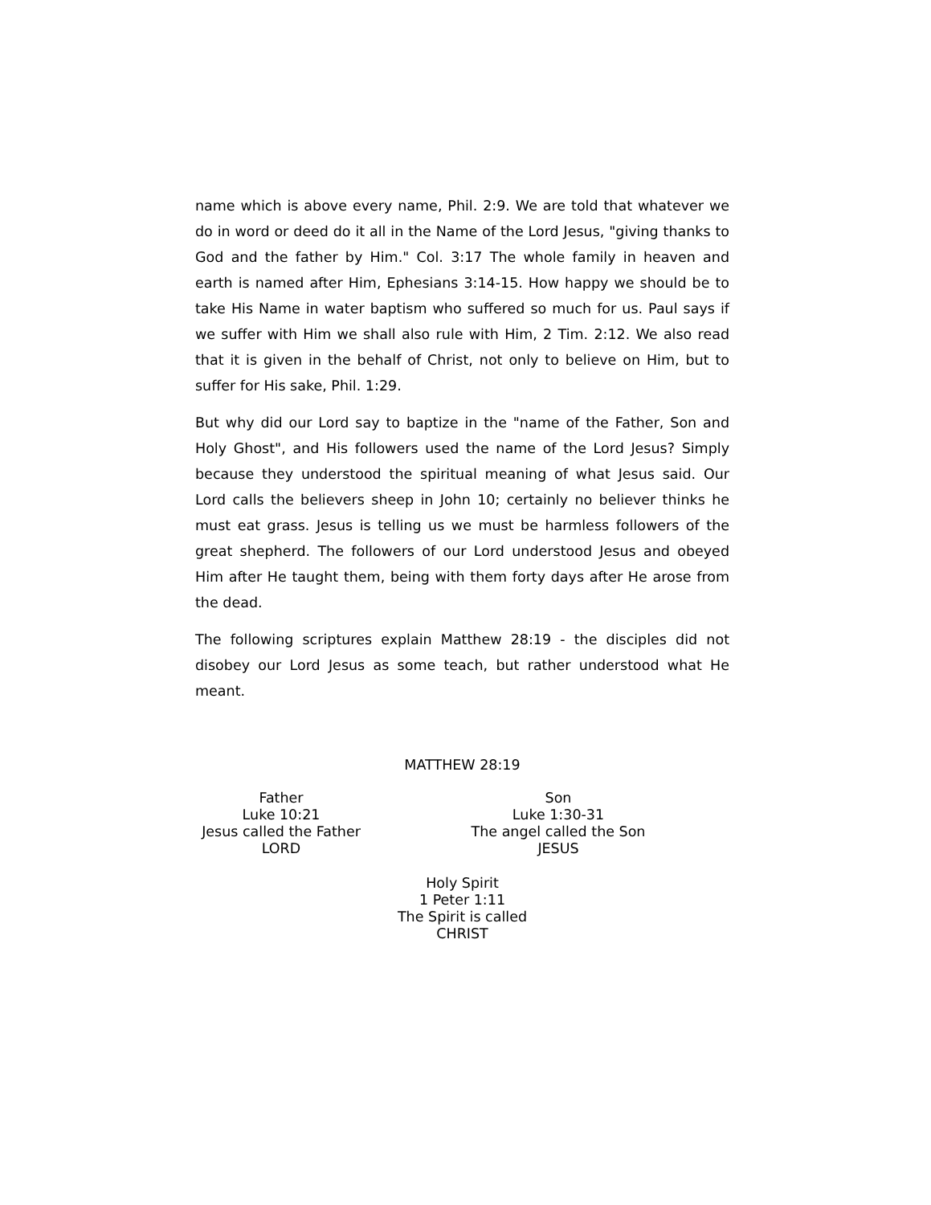name which is above every name, Phil. 2:9. We are told that whatever we do in word or deed do it all in the Name of the Lord Jesus, "giving thanks to God and the father by Him." Col. 3:17 The whole family in heaven and earth is named after Him, Ephesians 3:14-15. How happy we should be to take His Name in water baptism who suffered so much for us. Paul says if we suffer with Him we shall also rule with Him, 2 Tim. 2:12. We also read that it is given in the behalf of Christ, not only to believe on Him, but to suffer for His sake, Phil. 1:29.
But why did our Lord say to baptize in the "name of the Father, Son and Holy Ghost", and His followers used the name of the Lord Jesus? Simply because they understood the spiritual meaning of what Jesus said. Our Lord calls the believers sheep in John 10; certainly no believer thinks he must eat grass. Jesus is telling us we must be harmless followers of the great shepherd. The followers of our Lord understood Jesus and obeyed Him after He taught them, being with them forty days after He arose from the dead.
The following scriptures explain Matthew 28:19 - the disciples did not disobey our Lord Jesus as some teach, but rather understood what He meant.
MATTHEW 28:19
Father
Luke 10:21
Jesus called the Father
LORD
Son
Luke 1:30-31
The angel called the Son
JESUS
Holy Spirit
1 Peter 1:11
The Spirit is called
CHRIST